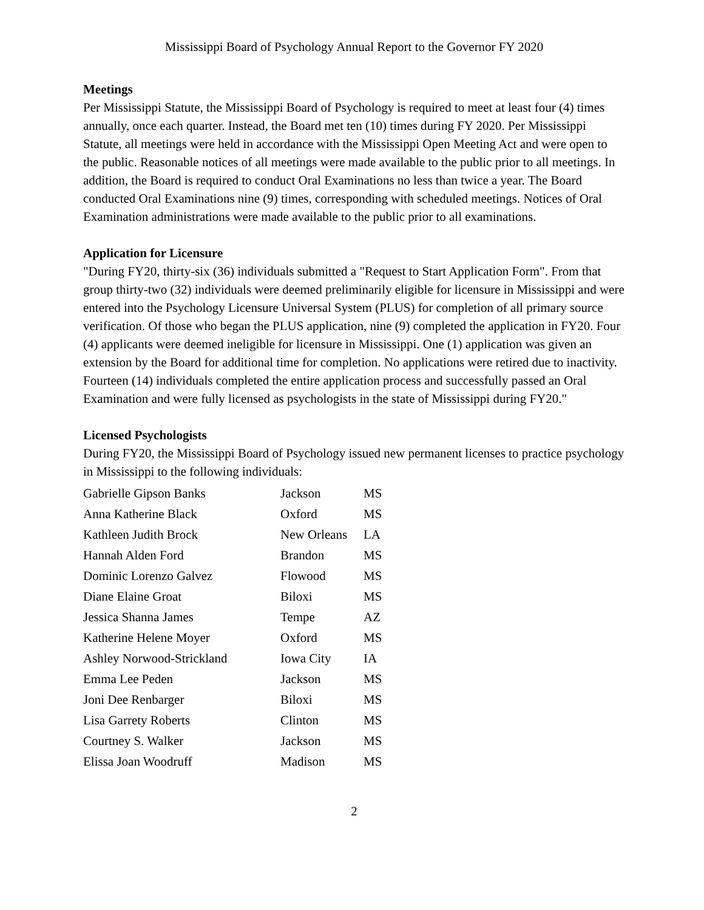Mississippi Board of Psychology Annual Report to the Governor FY 2020
Meetings
Per Mississippi Statute, the Mississippi Board of Psychology is required to meet at least four (4) times annually, once each quarter. Instead, the Board met ten (10) times during FY 2020. Per Mississippi Statute, all meetings were held in accordance with the Mississippi Open Meeting Act and were open to the public. Reasonable notices of all meetings were made available to the public prior to all meetings. In addition, the Board is required to conduct Oral Examinations no less than twice a year. The Board conducted Oral Examinations nine (9) times, corresponding with scheduled meetings. Notices of Oral Examination administrations were made available to the public prior to all examinations.
Application for Licensure
"During FY20, thirty-six (36) individuals submitted a "Request to Start Application Form". From that group thirty-two (32) individuals were deemed preliminarily eligible for licensure in Mississippi and were entered into the Psychology Licensure Universal System (PLUS) for completion of all primary source verification. Of those who began the PLUS application, nine (9) completed the application in FY20. Four (4) applicants were deemed ineligible for licensure in Mississippi. One (1) application was given an extension by the Board for additional time for completion. No applications were retired due to inactivity. Fourteen (14) individuals completed the entire application process and successfully passed an Oral Examination and were fully licensed as psychologists in the state of Mississippi during FY20."
Licensed Psychologists
During FY20, the Mississippi Board of Psychology issued new permanent licenses to practice psychology in Mississippi to the following individuals:
| Gabrielle Gipson Banks | Jackson | MS |
| Anna Katherine Black | Oxford | MS |
| Kathleen Judith Brock | New Orleans | LA |
| Hannah Alden Ford | Brandon | MS |
| Dominic Lorenzo Galvez | Flowood | MS |
| Diane Elaine Groat | Biloxi | MS |
| Jessica Shanna James | Tempe | AZ |
| Katherine Helene Moyer | Oxford | MS |
| Ashley Norwood-Strickland | Iowa City | IA |
| Emma Lee Peden | Jackson | MS |
| Joni Dee Renbarger | Biloxi | MS |
| Lisa Garrety Roberts | Clinton | MS |
| Courtney S. Walker | Jackson | MS |
| Elissa Joan Woodruff | Madison | MS |
2